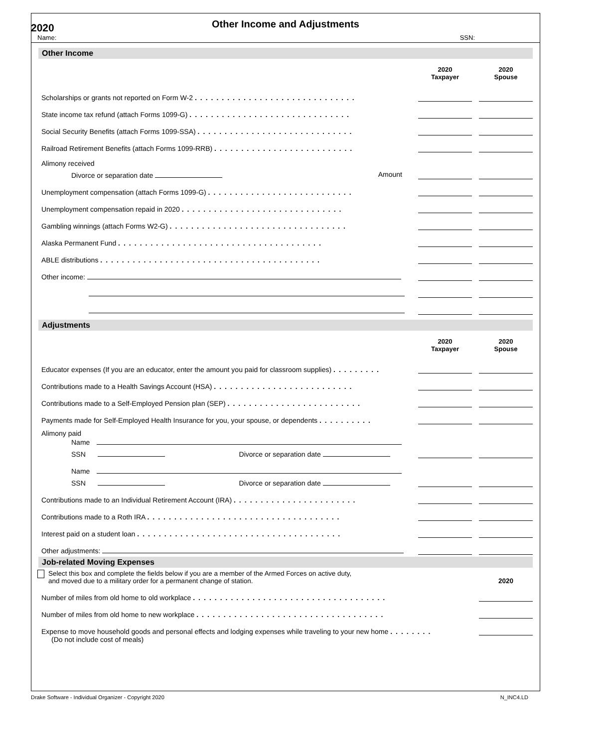2020
Other Income and Adjustments
Name: SSN:
Other Income
2020
Taxpayer
2020
Spouse
Scholarships or grants not reported on Form W-2 ..............................
State income tax refund (attach Forms 1099-G) ..............................
Social Security Benefits (attach Forms 1099-SSA) .............................
Railroad Retirement Benefits (attach Forms 1099-RRB) ..........................
Alimony received
Divorce or separation date Amount
Unemployment compensation (attach Forms 1099-G) ...........................
Unemployment compensation repaid in 2020 ..............................
Gambling winnings (attach Forms W2-G) .................................
Alaska Permanent Fund ......................................
ABLE distributions .........................................
Other income:
Adjustments
2020
Taxpayer
2020
Spouse
Educator expenses (If you are an educator, enter the amount you paid for classroom supplies) .........
Contributions made to a Health Savings Account (HSA) ..........................
Contributions made to a Self-Employed Pension plan (SEP) .........................
Payments made for Self-Employed Health Insurance for you, your spouse, or dependents ..........
Alimony paid
Name
SSN Divorce or separation date
Name
SSN Divorce or separation date
Contributions made to an Individual Retirement Account (IRA) .......................
Contributions made to a Roth IRA ....................................
Interest paid on a student loan ......................................
Other adjustments:
Job-related Moving Expenses
Select this box and complete the fields below if you are a member of the Armed Forces on active duty,
and moved due to a military order for a permanent change of station. 2020
Number of miles from old home to old workplace ....................................
Number of miles from old home to new workplace ...................................
Expense to move household goods and personal effects and lodging expenses while traveling to your new home ........
(Do not include cost of meals)
Drake Software - Individual Organizer - Copyright 2020 N_INC4.LD